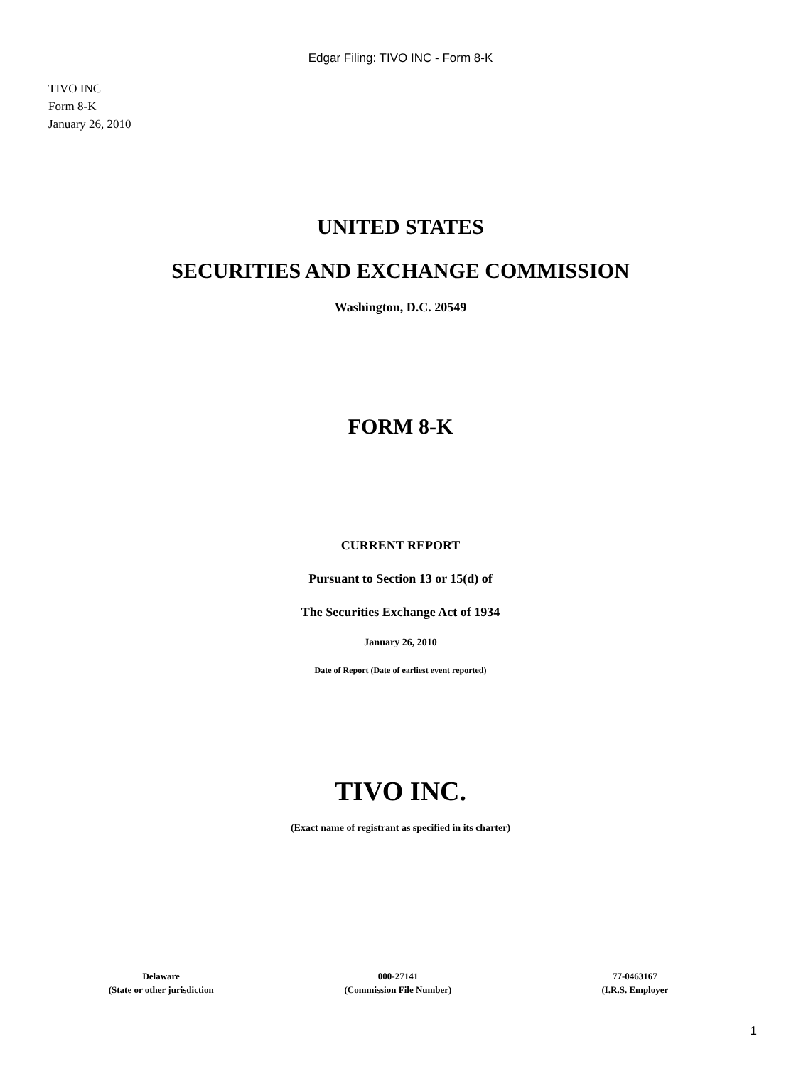Edgar Filing: TIVO INC - Form 8-K
TIVO INC
Form 8-K
January 26, 2010
UNITED STATES
SECURITIES AND EXCHANGE COMMISSION
Washington, D.C. 20549
FORM 8-K
CURRENT REPORT
Pursuant to Section 13 or 15(d) of
The Securities Exchange Act of 1934
January 26, 2010
Date of Report (Date of earliest event reported)
TIVO INC.
(Exact name of registrant as specified in its charter)
| Delaware (State or other jurisdiction | 000-27141 (Commission File Number) | 77-0463167 (I.R.S. Employer |
1